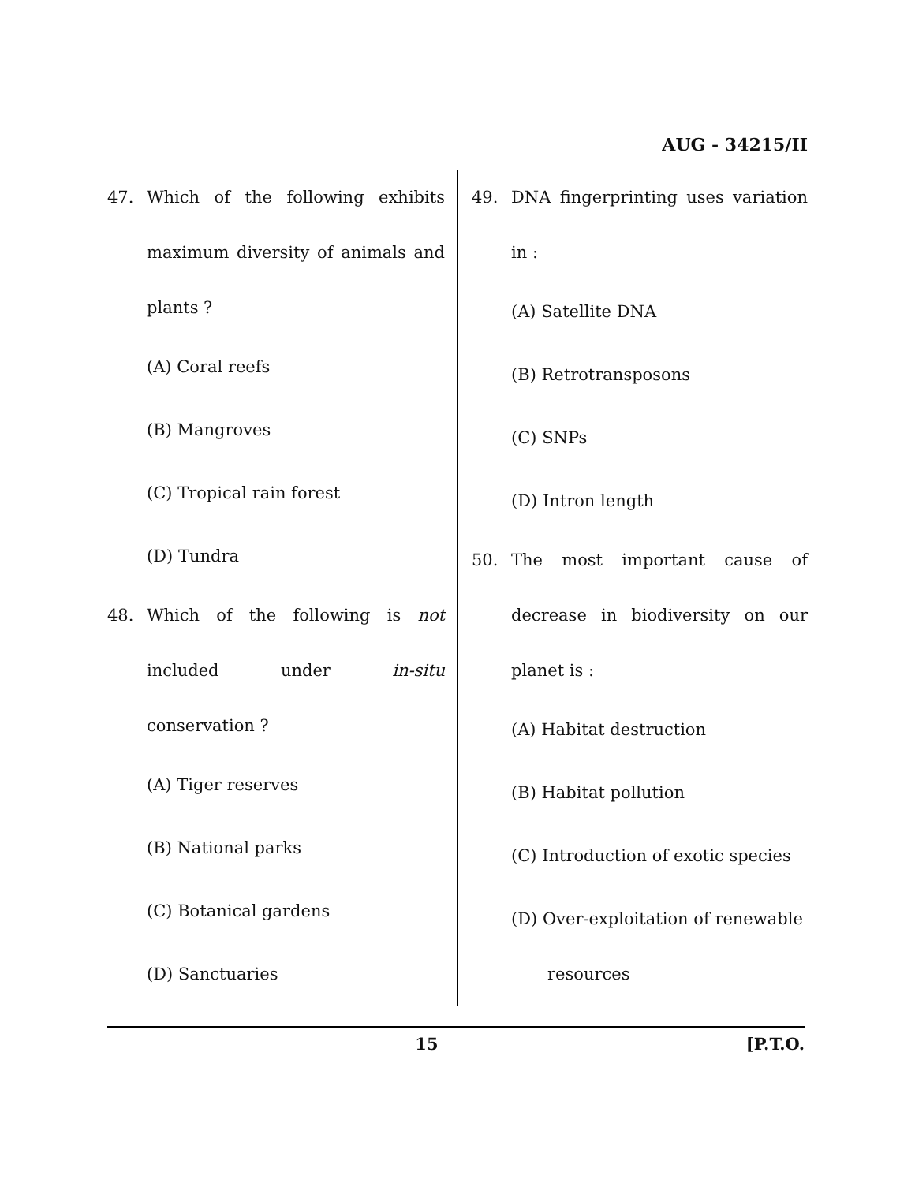AUG - 34215/II
47. Which of the following exhibits maximum diversity of animals and plants ?
(A) Coral reefs
(B) Mangroves
(C) Tropical rain forest
(D) Tundra
48. Which of the following is not included under in-situ conservation ?
(A) Tiger reserves
(B) National parks
(C) Botanical gardens
(D) Sanctuaries
49. DNA fingerprinting uses variation in :
(A) Satellite DNA
(B) Retrotransposons
(C) SNPs
(D) Intron length
50. The most important cause of decrease in biodiversity on our planet is :
(A) Habitat destruction
(B) Habitat pollution
(C) Introduction of exotic species
(D) Over-exploitation of renewable
resources
15 [P.T.O.